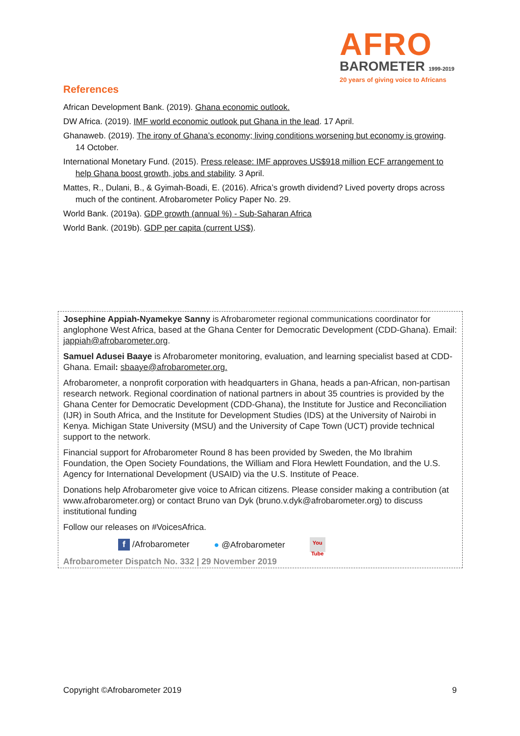AFRO
BAROMETER 1999-2019
20 years of giving voice to Africans
References
African Development Bank. (2019). Ghana economic outlook.
DW Africa. (2019). IMF world economic outlook put Ghana in the lead. 17 April.
Ghanaweb. (2019). The irony of Ghana’s economy; living conditions worsening but economy is growing. 14 October.
International Monetary Fund. (2015). Press release: IMF approves US$918 million ECF arrangement to help Ghana boost growth, jobs and stability. 3 April.
Mattes, R., Dulani, B., & Gyimah-Boadi, E. (2016). Africa’s growth dividend? Lived poverty drops across much of the continent. Afrobarometer Policy Paper No. 29.
World Bank. (2019a). GDP growth (annual %) - Sub-Saharan Africa
World Bank. (2019b). GDP per capita (current US$).
Josephine Appiah-Nyamekye Sanny is Afrobarometer regional communications coordinator for anglophone West Africa, based at the Ghana Center for Democratic Development (CDD-Ghana). Email: jappiah@afrobarometer.org.
Samuel Adusei Baaye is Afrobarometer monitoring, evaluation, and learning specialist based at CDD-Ghana. Email: sbaaye@afrobarometer.org.
Afrobarometer, a nonprofit corporation with headquarters in Ghana, heads a pan-African, non-partisan research network. Regional coordination of national partners in about 35 countries is provided by the Ghana Center for Democratic Development (CDD-Ghana), the Institute for Justice and Reconciliation (IJR) in South Africa, and the Institute for Development Studies (IDS) at the University of Nairobi in Kenya. Michigan State University (MSU) and the University of Cape Town (UCT) provide technical support to the network.
Financial support for Afrobarometer Round 8 has been provided by Sweden, the Mo Ibrahim Foundation, the Open Society Foundations, the William and Flora Hewlett Foundation, and the U.S. Agency for International Development (USAID) via the U.S. Institute of Peace.
Donations help Afrobarometer give voice to African citizens. Please consider making a contribution (at www.afrobarometer.org) or contact Bruno van Dyk (bruno.v.dyk@afrobarometer.org) to discuss institutional funding
Follow our releases on #VoicesAfrica.
f /Afrobarometer ● @Afrobarometer You Tube
Afrobarometer Dispatch No. 332 | 29 November 2019
Copyright ©Afrobarometer 2019 9